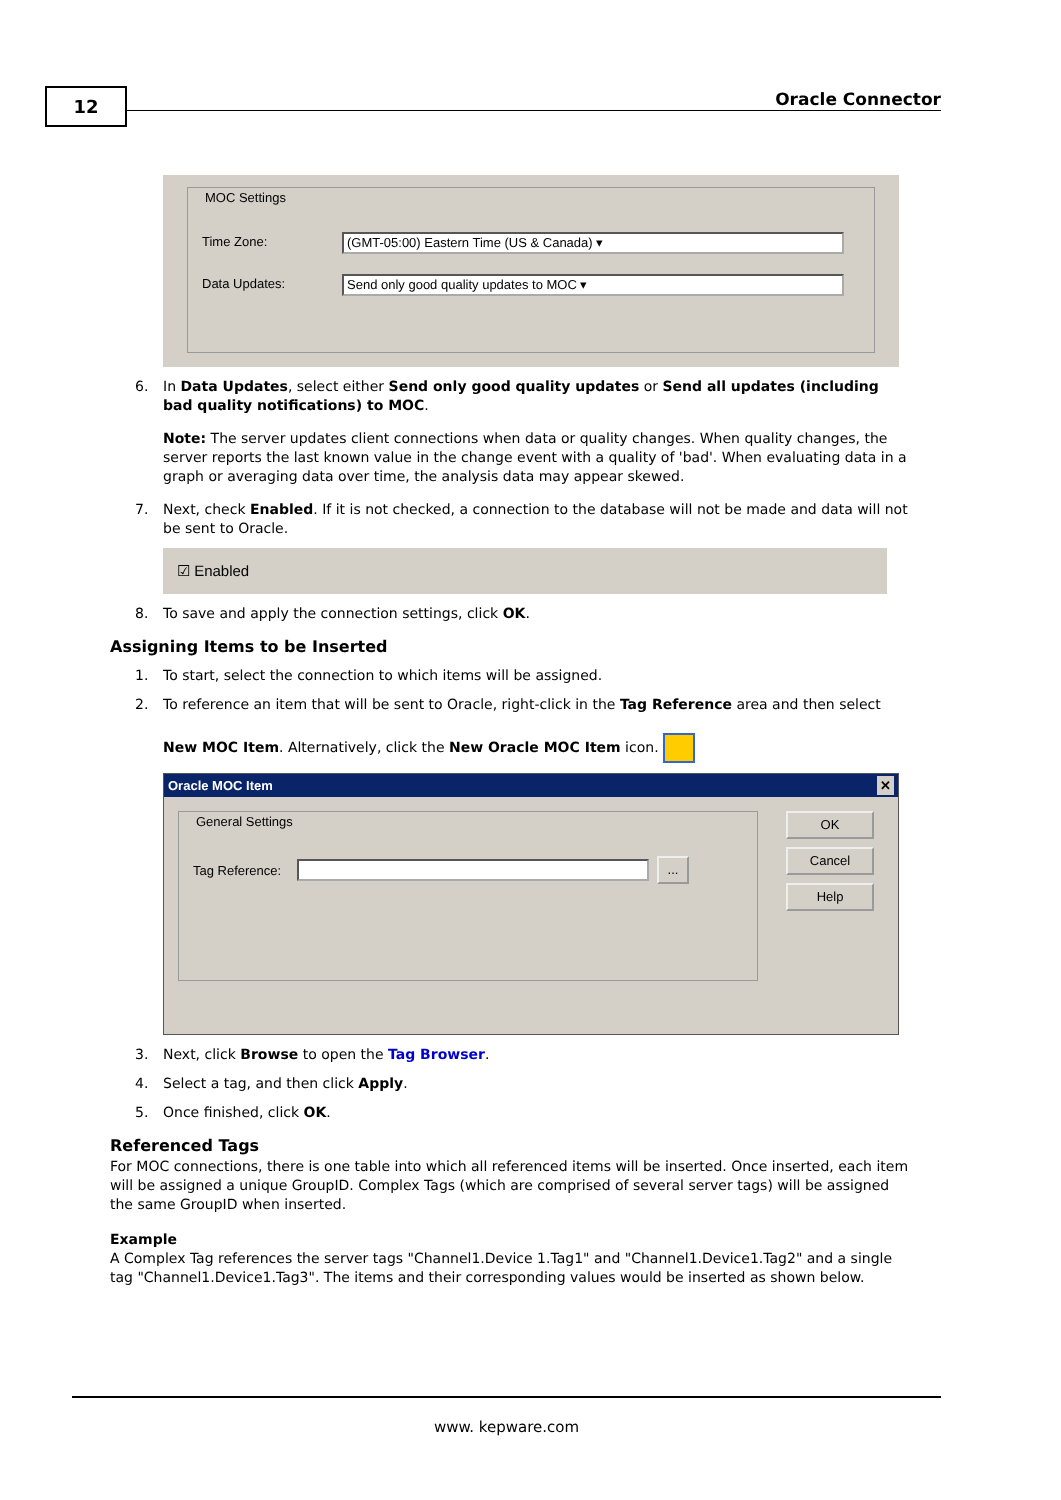12 Oracle Connector
MOC Settings
Time Zone:
(GMT-05:00) Eastern Time (US & Canada) ▾
Data Updates:
Send only good quality updates to MOC ▾
6. In Data Updates, select either Send only good quality updates or Send all updates (including bad quality notifications) to MOC.
Note: The server updates client connections when data or quality changes. When quality changes, the server reports the last known value in the change event with a quality of 'bad'. When evaluating data in a graph or averaging data over time, the analysis data may appear skewed.
7. Next, check Enabled. If it is not checked, a connection to the database will not be made and data will not be sent to Oracle.
☑ Enabled
8. To save and apply the connection settings, click OK.
Assigning Items to be Inserted
1. To start, select the connection to which items will be assigned.
2. To reference an item that will be sent to Oracle, right-click in the Tag Reference area and then select
New MOC Item. Alternatively, click the New Oracle MOC Item icon.
Oracle MOC Item ✕
General Settings
Tag Reference:
...
OK
Cancel
Help
3. Next, click Browse to open the Tag Browser.
4. Select a tag, and then click Apply.
5. Once finished, click OK.
Referenced Tags
For MOC connections, there is one table into which all referenced items will be inserted. Once inserted, each item will be assigned a unique GroupID. Complex Tags (which are comprised of several server tags) will be assigned the same GroupID when inserted.
Example
A Complex Tag references the server tags "Channel1.Device 1.Tag1" and "Channel1.Device1.Tag2" and a single tag "Channel1.Device1.Tag3". The items and their corresponding values would be inserted as shown below.
www. kepware.com